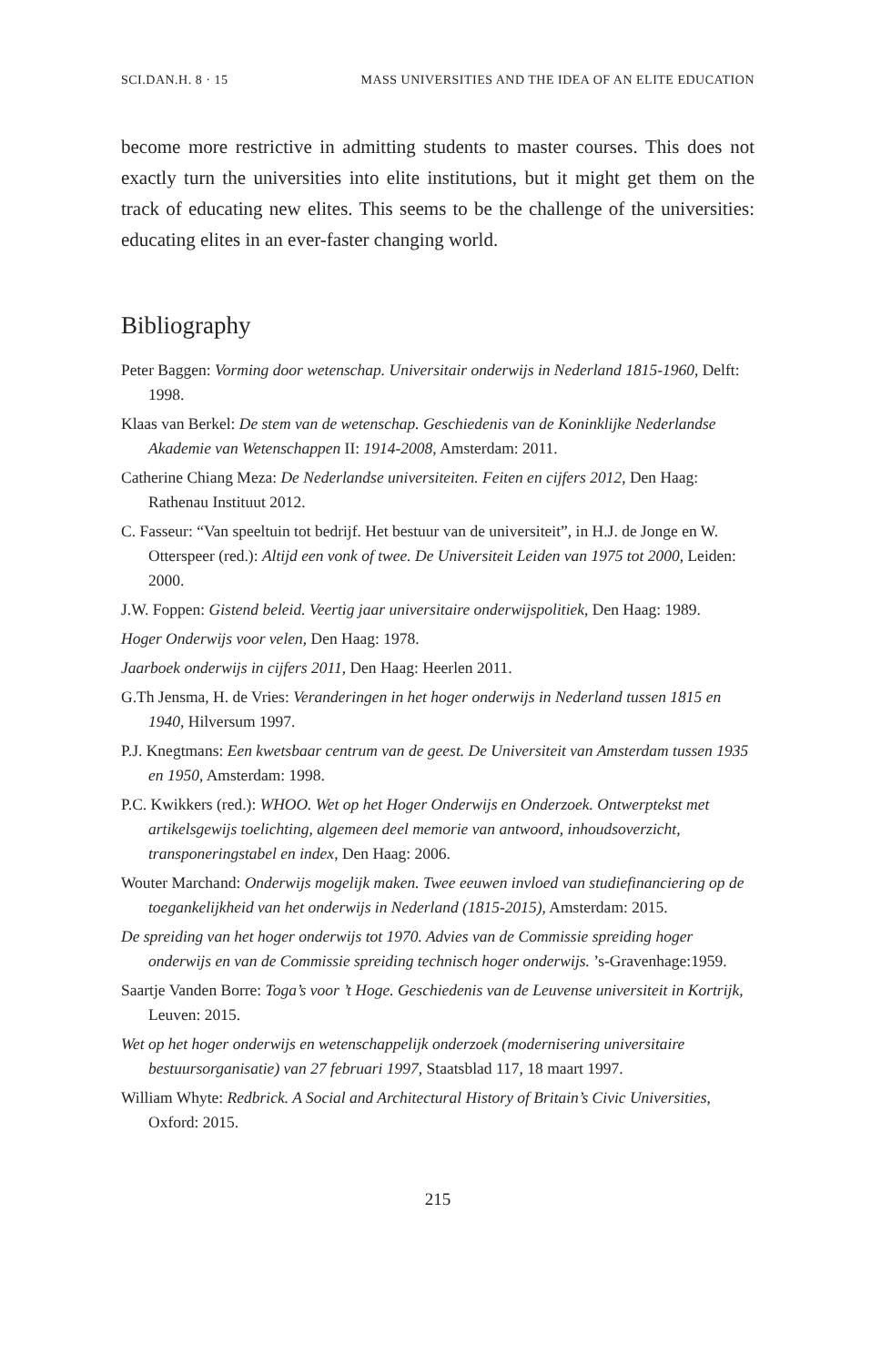SCI.DAN.H. 8 · 15 MASS UNIVERSITIES AND THE IDEA OF AN ELITE EDUCATION
become more restrictive in admitting students to master courses. This does not exactly turn the universities into elite institutions, but it might get them on the track of educating new elites. This seems to be the challenge of the universities: educating elites in an ever-faster changing world.
Bibliography
Peter Baggen: Vorming door wetenschap. Universitair onderwijs in Nederland 1815-1960, Delft: 1998.
Klaas van Berkel: De stem van de wetenschap. Geschiedenis van de Koninklijke Nederlandse Akademie van Wetenschappen II: 1914-2008, Amsterdam: 2011.
Catherine Chiang Meza: De Nederlandse universiteiten. Feiten en cijfers 2012, Den Haag: Rathenau Instituut 2012.
C. Fasseur: “Van speeltuin tot bedrijf. Het bestuur van de universiteit”, in H.J. de Jonge en W. Otterspeer (red.): Altijd een vonk of twee. De Universiteit Leiden van 1975 tot 2000, Leiden: 2000.
J.W. Foppen: Gistend beleid. Veertig jaar universitaire onderwijspolitiek, Den Haag: 1989.
Hoger Onderwijs voor velen, Den Haag: 1978.
Jaarboek onderwijs in cijfers 2011, Den Haag: Heerlen 2011.
G.Th Jensma, H. de Vries: Veranderingen in het hoger onderwijs in Nederland tussen 1815 en 1940, Hilversum 1997.
P.J. Knegtmans: Een kwetsbaar centrum van de geest. De Universiteit van Amsterdam tussen 1935 en 1950, Amsterdam: 1998.
P.C. Kwikkers (red.): WHOO. Wet op het Hoger Onderwijs en Onderzoek. Ontwerptekst met artikelsgewijs toelichting, algemeen deel memorie van antwoord, inhoudsoverzicht, transponeringstabel en index, Den Haag: 2006.
Wouter Marchand: Onderwijs mogelijk maken. Twee eeuwen invloed van studiefinanciering op de toegankelijkheid van het onderwijs in Nederland (1815-2015), Amsterdam: 2015.
De spreiding van het hoger onderwijs tot 1970. Advies van de Commissie spreiding hoger onderwijs en van de Commissie spreiding technisch hoger onderwijs. ’s-Gravenhage:1959.
Saartje Vanden Borre: Toga’s voor ’t Hoge. Geschiedenis van de Leuvense universiteit in Kortrijk, Leuven: 2015.
Wet op het hoger onderwijs en wetenschappelijk onderzoek (modernisering universitaire bestuursorganisatie) van 27 februari 1997, Staatsblad 117, 18 maart 1997.
William Whyte: Redbrick. A Social and Architectural History of Britain’s Civic Universities, Oxford: 2015.
215